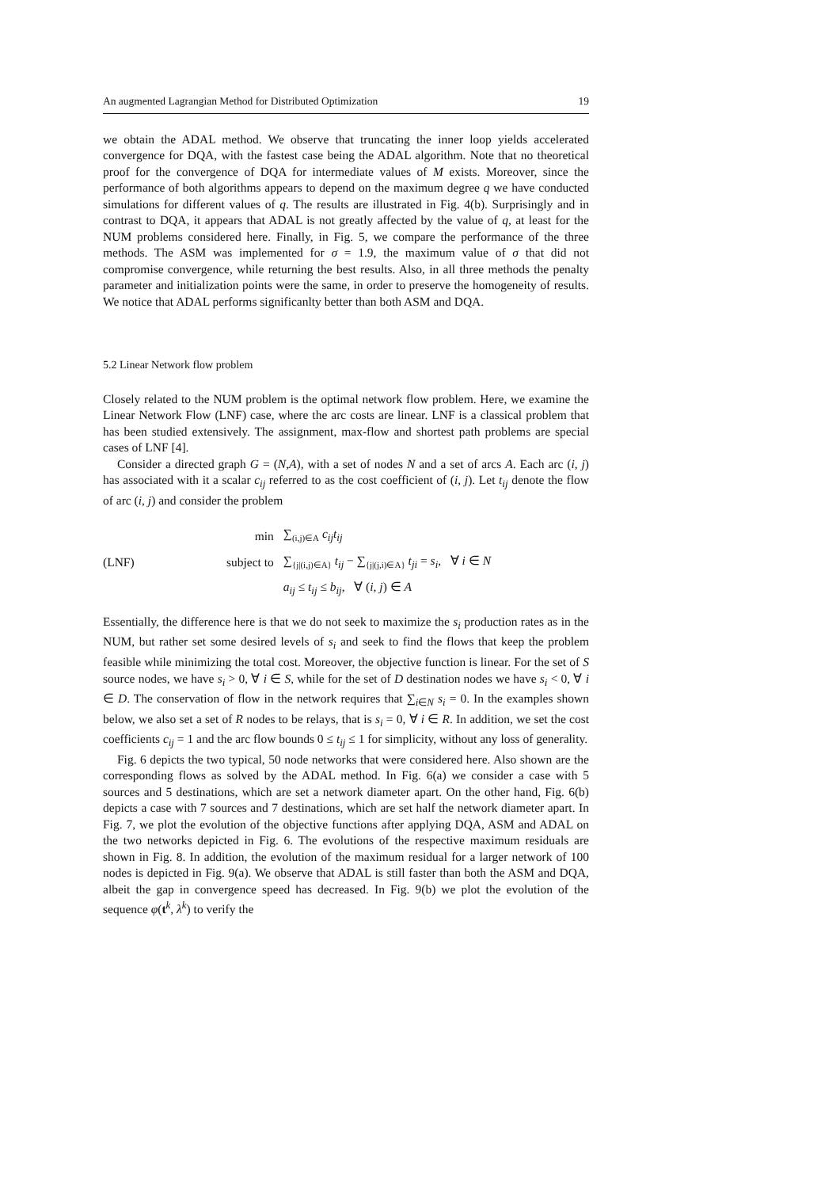An augmented Lagrangian Method for Distributed Optimization 19
we obtain the ADAL method. We observe that truncating the inner loop yields accelerated convergence for DQA, with the fastest case being the ADAL algorithm. Note that no theoretical proof for the convergence of DQA for intermediate values of M exists. Moreover, since the performance of both algorithms appears to depend on the maximum degree q we have conducted simulations for different values of q. The results are illustrated in Fig. 4(b). Surprisingly and in contrast to DQA, it appears that ADAL is not greatly affected by the value of q, at least for the NUM problems considered here. Finally, in Fig. 5, we compare the performance of the three methods. The ASM was implemented for σ = 1.9, the maximum value of σ that did not compromise convergence, while returning the best results. Also, in all three methods the penalty parameter and initialization points were the same, in order to preserve the homogeneity of results. We notice that ADAL performs significanlty better than both ASM and DQA.
5.2 Linear Network flow problem
Closely related to the NUM problem is the optimal network flow problem. Here, we examine the Linear Network Flow (LNF) case, where the arc costs are linear. LNF is a classical problem that has been studied extensively. The assignment, max-flow and shortest path problems are special cases of LNF [4].
Consider a directed graph G = (N,A), with a set of nodes N and a set of arcs A. Each arc (i, j) has associated with it a scalar c<sub>ij</sub> referred to as the cost coefficient of (i, j). Let t<sub>ij</sub> denote the flow of arc (i, j) and consider the problem
(LNF)
| min | ∑<sub>(i,j)∈A</sub> c<sub>ij</sub>t<sub>ij</sub> |
| subject to | ∑<sub>{j/(i,j)∈A}</sub> t<sub>ij</sub> − ∑<sub>{j/(j,i)∈A}</sub> t<sub>ji</sub> = s<sub>i</sub> , ∀ i ∈ N |
| | a<sub>ij</sub> ≤ t<sub>ij</sub> ≤ b<sub>ij</sub> , ∀ ( i , j ) ∈ A |
Essentially, the difference here is that we do not seek to maximize the s<sub>i</sub> production rates as in the NUM, but rather set some desired levels of s<sub>i</sub> and seek to find the flows that keep the problem feasible while minimizing the total cost. Moreover, the objective function is linear. For the set of S source nodes, we have s<sub>i</sub> > 0, ∀ i ∈ S, while for the set of D destination nodes we have s<sub>i</sub> < 0, ∀ i ∈ D. The conservation of flow in the network requires that ∑<sub>i∈N</sub> s<sub>i</sub> = 0. In the examples shown below, we also set a set of R nodes to be relays, that is s<sub>i</sub> = 0, ∀ i ∈ R. In addition, we set the cost coefficients c<sub>ij</sub> = 1 and the arc flow bounds 0 ≤ t<sub>ij</sub> ≤ 1 for simplicity, without any loss of generality.
Fig. 6 depicts the two typical, 50 node networks that were considered here. Also shown are the corresponding flows as solved by the ADAL method. In Fig. 6(a) we consider a case with 5 sources and 5 destinations, which are set a network diameter apart. On the other hand, Fig. 6(b) depicts a case with 7 sources and 7 destinations, which are set half the network diameter apart. In Fig. 7, we plot the evolution of the objective functions after applying DQA, ASM and ADAL on the two networks depicted in Fig. 6. The evolutions of the respective maximum residuals are shown in Fig. 8. In addition, the evolution of the maximum residual for a larger network of 100 nodes is depicted in Fig. 9(a). We observe that ADAL is still faster than both the ASM and DQA, albeit the gap in convergence speed has decreased. In Fig. 9(b) we plot the evolution of the sequence φ(t<sup>k</sup>, λ<sup>k</sup>) to verify the